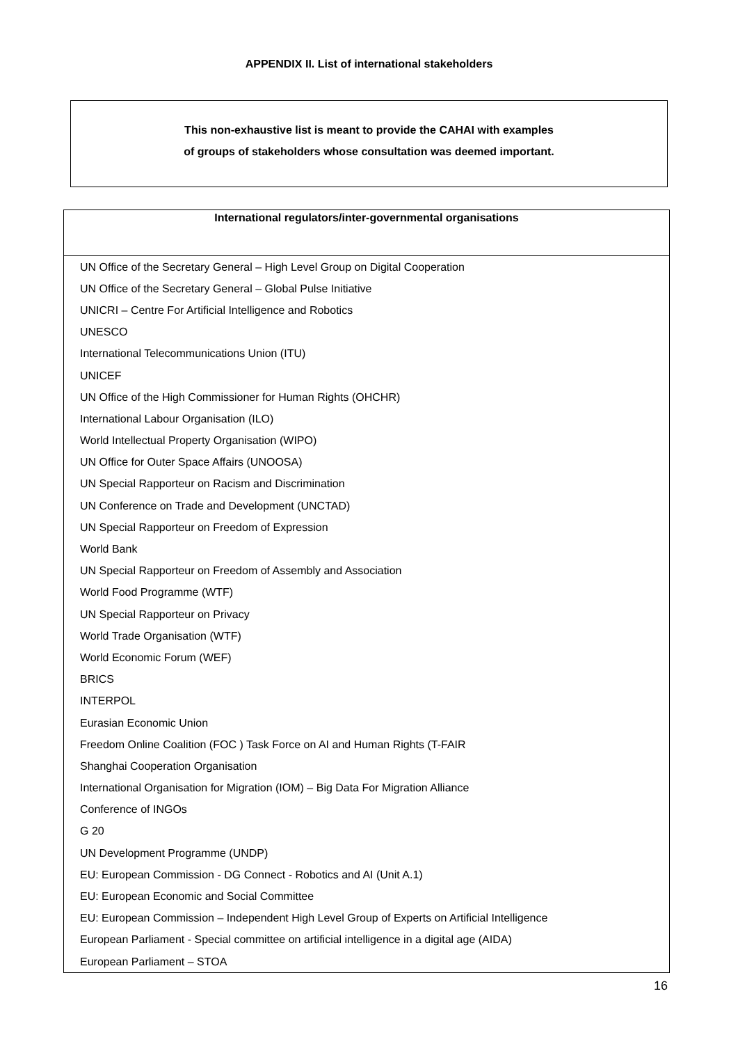APPENDIX II. List of international stakeholders
This non-exhaustive list is meant to provide the CAHAI with examples
of groups of stakeholders whose consultation was deemed important.
| International regulators/inter-governmental organisations |
| --- |
| UN Office of the Secretary General – High Level Group on Digital Cooperation |
| UN Office of the Secretary General – Global Pulse Initiative |
| UNICRI – Centre For Artificial Intelligence and Robotics |
| UNESCO |
| International Telecommunications Union (ITU) |
| UNICEF |
| UN Office of the High Commissioner for Human Rights (OHCHR) |
| International Labour Organisation (ILO) |
| World Intellectual Property Organisation (WIPO) |
| UN Office for Outer Space Affairs (UNOOSA) |
| UN Special Rapporteur on Racism and Discrimination |
| UN Conference on Trade and Development (UNCTAD) |
| UN Special Rapporteur on Freedom of Expression |
| World Bank |
| UN Special Rapporteur on Freedom of Assembly and Association |
| World Food Programme (WTF) |
| UN Special Rapporteur on Privacy |
| World Trade Organisation (WTF) |
| World Economic Forum (WEF) |
| BRICS |
| INTERPOL |
| Eurasian Economic Union |
| Freedom Online Coalition (FOC ) Task Force on AI and Human Rights (T-FAIR |
| Shanghai Cooperation Organisation |
| International Organisation for Migration (IOM) – Big Data For Migration Alliance |
| Conference of INGOs |
| G 20 |
| UN Development Programme (UNDP) |
| EU: European Commission - DG Connect - Robotics and AI (Unit A.1) |
| EU: European Economic and Social Committee |
| EU: European Commission – Independent High Level Group of Experts on Artificial Intelligence |
| European Parliament - Special committee on artificial intelligence in a digital age (AIDA) |
| European Parliament – STOA |
16